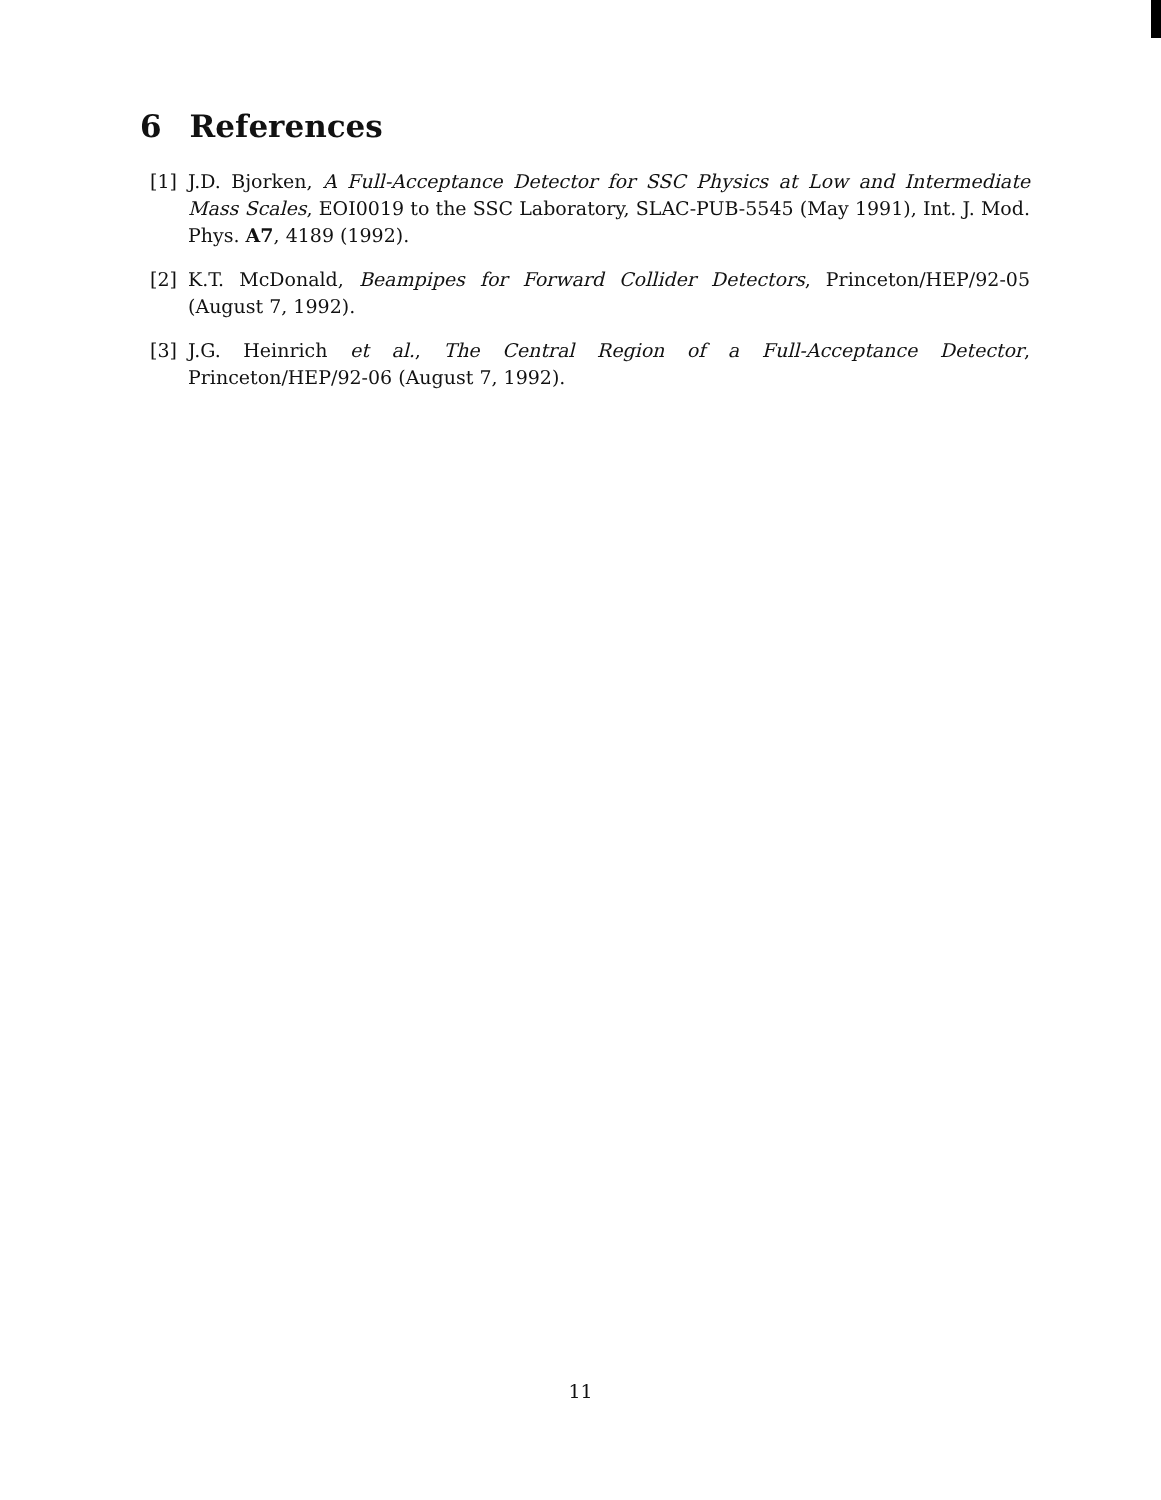6 References
[1] J.D. Bjorken, A Full-Acceptance Detector for SSC Physics at Low and Intermediate Mass Scales, EOI0019 to the SSC Laboratory, SLAC-PUB-5545 (May 1991), Int. J. Mod. Phys. A7, 4189 (1992).
[2] K.T. McDonald, Beampipes for Forward Collider Detectors, Princeton/HEP/92-05 (August 7, 1992).
[3] J.G. Heinrich et al., The Central Region of a Full-Acceptance Detector, Princeton/HEP/92-06 (August 7, 1992).
11